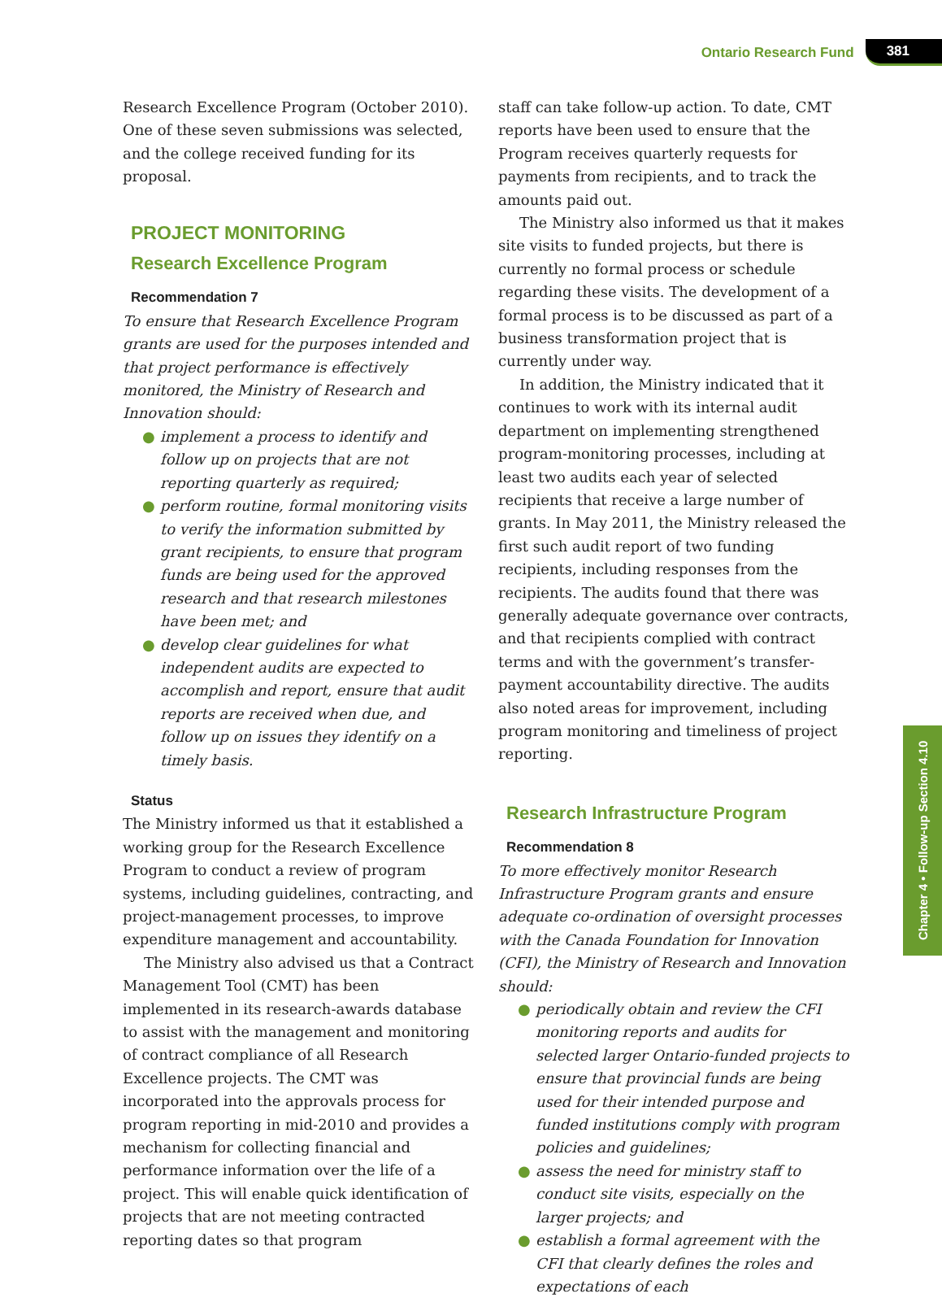Ontario Research Fund 381
Chapter 4 • Follow-up Section 4.10
Research Excellence Program (October 2010). One of these seven submissions was selected, and the college received funding for its proposal.
PROJECT MONITORING
Research Excellence Program
Recommendation 7
To ensure that Research Excellence Program grants are used for the purposes intended and that project performance is effectively monitored, the Ministry of Research and Innovation should:
● implement a process to identify and follow up on projects that are not reporting quarterly as required;
● perform routine, formal monitoring visits to verify the information submitted by grant recipients, to ensure that program funds are being used for the approved research and that research milestones have been met; and
● develop clear guidelines for what independent audits are expected to accomplish and report, ensure that audit reports are received when due, and follow up on issues they identify on a timely basis.
Status
The Ministry informed us that it established a working group for the Research Excellence Program to conduct a review of program systems, including guidelines, contracting, and project-management processes, to improve expenditure management and accountability.
The Ministry also advised us that a Contract Management Tool (CMT) has been implemented in its research-awards database to assist with the management and monitoring of contract compliance of all Research Excellence projects. The CMT was incorporated into the approvals process for program reporting in mid-2010 and provides a mechanism for collecting financial and performance information over the life of a project. This will enable quick identification of projects that are not meeting contracted reporting dates so that program
staff can take follow-up action. To date, CMT reports have been used to ensure that the Program receives quarterly requests for payments from recipients, and to track the amounts paid out.
The Ministry also informed us that it makes site visits to funded projects, but there is currently no formal process or schedule regarding these visits. The development of a formal process is to be discussed as part of a business transformation project that is currently under way.
In addition, the Ministry indicated that it continues to work with its internal audit department on implementing strengthened program-monitoring processes, including at least two audits each year of selected recipients that receive a large number of grants. In May 2011, the Ministry released the first such audit report of two funding recipients, including responses from the recipients. The audits found that there was generally adequate governance over contracts, and that recipients complied with contract terms and with the government’s transfer-payment accountability directive. The audits also noted areas for improvement, including program monitoring and timeliness of project reporting.
Research Infrastructure Program
Recommendation 8
To more effectively monitor Research Infrastructure Program grants and ensure adequate co-ordination of oversight processes with the Canada Foundation for Innovation (CFI), the Ministry of Research and Innovation should:
● periodically obtain and review the CFI monitoring reports and audits for selected larger Ontario-funded projects to ensure that provincial funds are being used for their intended purpose and funded institutions comply with program policies and guidelines;
● assess the need for ministry staff to conduct site visits, especially on the larger projects; and
● establish a formal agreement with the CFI that clearly defines the roles and expectations of each